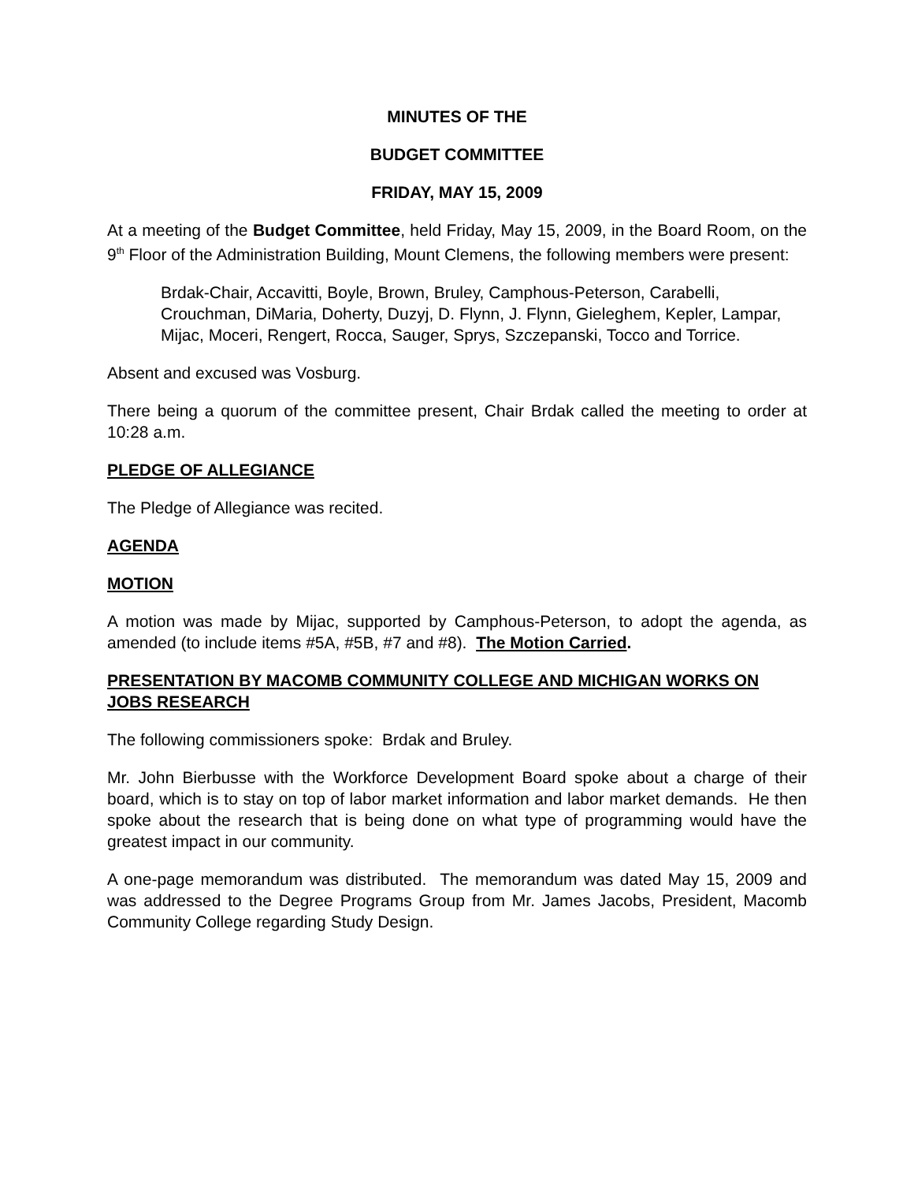MINUTES OF THE
BUDGET COMMITTEE
FRIDAY, MAY 15, 2009
At a meeting of the Budget Committee, held Friday, May 15, 2009, in the Board Room, on the 9<sup>th</sup> Floor of the Administration Building, Mount Clemens, the following members were present:
Brdak-Chair, Accavitti, Boyle, Brown, Bruley, Camphous-Peterson, Carabelli, Crouchman, DiMaria, Doherty, Duzyj, D. Flynn, J. Flynn, Gieleghem, Kepler, Lampar, Mijac, Moceri, Rengert, Rocca, Sauger, Sprys, Szczepanski, Tocco and Torrice.
Absent and excused was Vosburg.
There being a quorum of the committee present, Chair Brdak called the meeting to order at 10:28 a.m.
PLEDGE OF ALLEGIANCE
The Pledge of Allegiance was recited.
AGENDA
MOTION
A motion was made by Mijac, supported by Camphous-Peterson, to adopt the agenda, as amended (to include items #5A, #5B, #7 and #8). The Motion Carried.
PRESENTATION BY MACOMB COMMUNITY COLLEGE AND MICHIGAN WORKS ON JOBS RESEARCH
The following commissioners spoke: Brdak and Bruley.
Mr. John Bierbusse with the Workforce Development Board spoke about a charge of their board, which is to stay on top of labor market information and labor market demands. He then spoke about the research that is being done on what type of programming would have the greatest impact in our community.
A one-page memorandum was distributed. The memorandum was dated May 15, 2009 and was addressed to the Degree Programs Group from Mr. James Jacobs, President, Macomb Community College regarding Study Design.